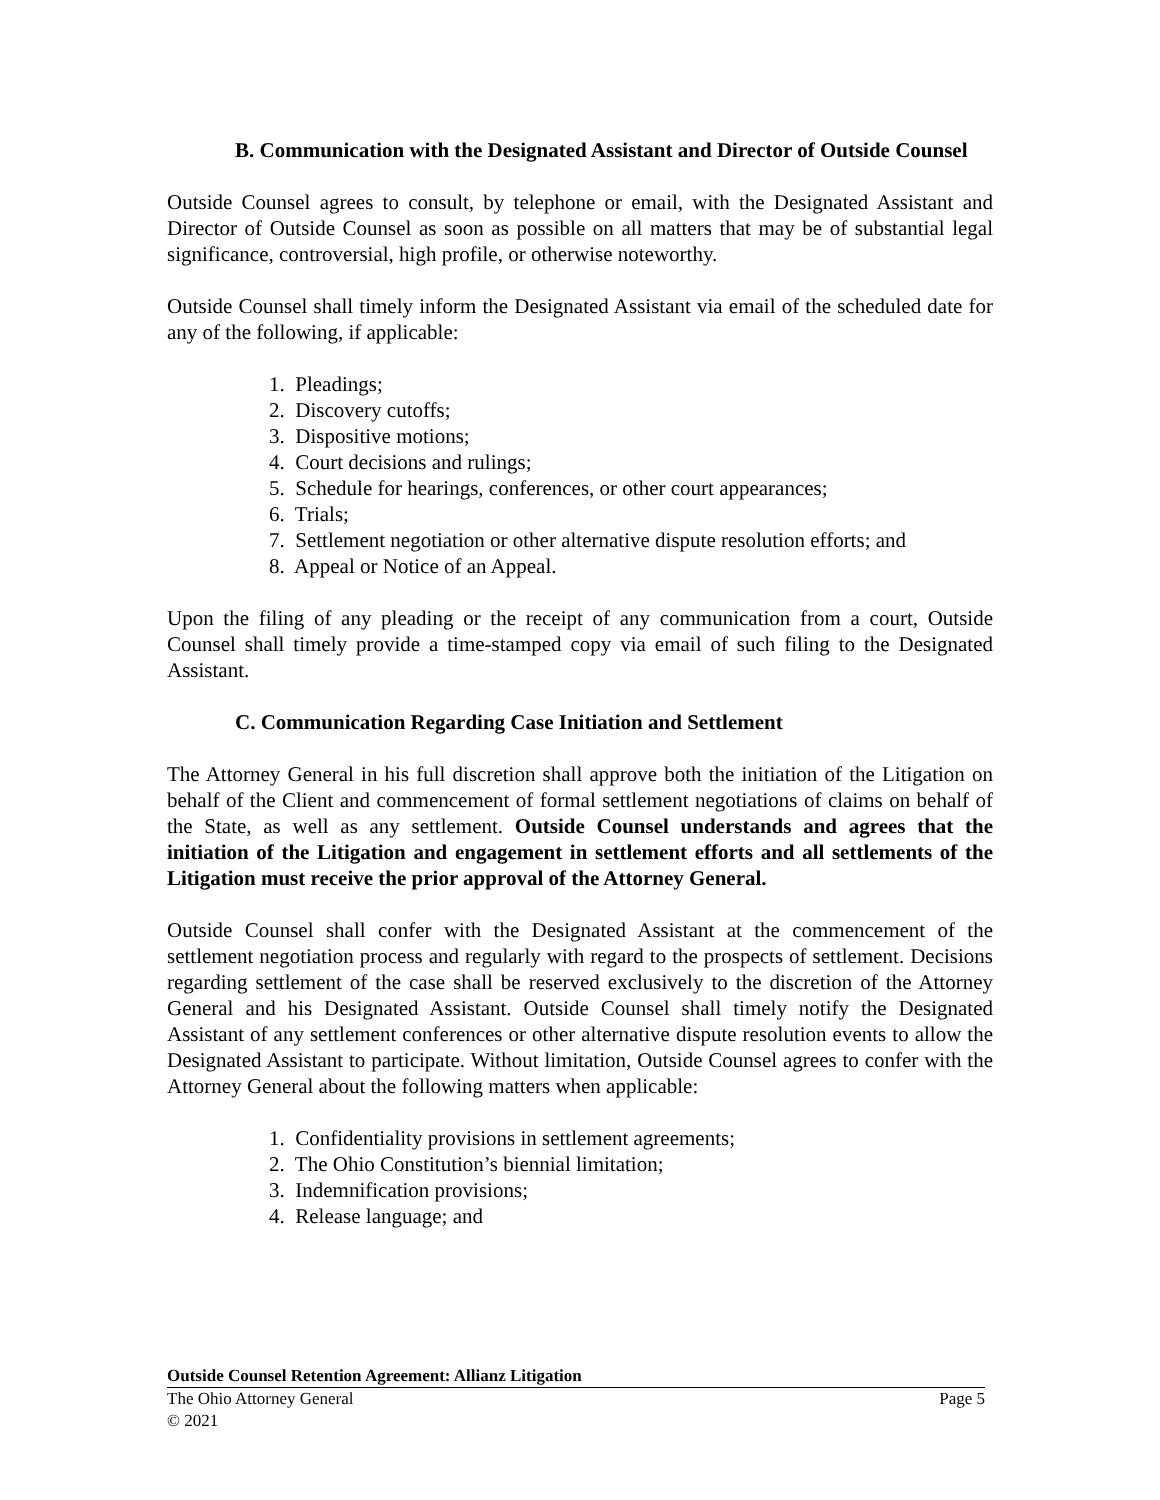B. Communication with the Designated Assistant and Director of Outside Counsel
Outside Counsel agrees to consult, by telephone or email, with the Designated Assistant and Director of Outside Counsel as soon as possible on all matters that may be of substantial legal significance, controversial, high profile, or otherwise noteworthy.
Outside Counsel shall timely inform the Designated Assistant via email of the scheduled date for any of the following, if applicable:
1. Pleadings;
2. Discovery cutoffs;
3. Dispositive motions;
4. Court decisions and rulings;
5. Schedule for hearings, conferences, or other court appearances;
6. Trials;
7. Settlement negotiation or other alternative dispute resolution efforts; and
8. Appeal or Notice of an Appeal.
Upon the filing of any pleading or the receipt of any communication from a court, Outside Counsel shall timely provide a time-stamped copy via email of such filing to the Designated Assistant.
C. Communication Regarding Case Initiation and Settlement
The Attorney General in his full discretion shall approve both the initiation of the Litigation on behalf of the Client and commencement of formal settlement negotiations of claims on behalf of the State, as well as any settlement. Outside Counsel understands and agrees that the initiation of the Litigation and engagement in settlement efforts and all settlements of the Litigation must receive the prior approval of the Attorney General.
Outside Counsel shall confer with the Designated Assistant at the commencement of the settlement negotiation process and regularly with regard to the prospects of settlement. Decisions regarding settlement of the case shall be reserved exclusively to the discretion of the Attorney General and his Designated Assistant. Outside Counsel shall timely notify the Designated Assistant of any settlement conferences or other alternative dispute resolution events to allow the Designated Assistant to participate. Without limitation, Outside Counsel agrees to confer with the Attorney General about the following matters when applicable:
1. Confidentiality provisions in settlement agreements;
2. The Ohio Constitution’s biennial limitation;
3. Indemnification provisions;
4. Release language; and
Outside Counsel Retention Agreement: Allianz Litigation
The Ohio Attorney General Page 5
© 2021